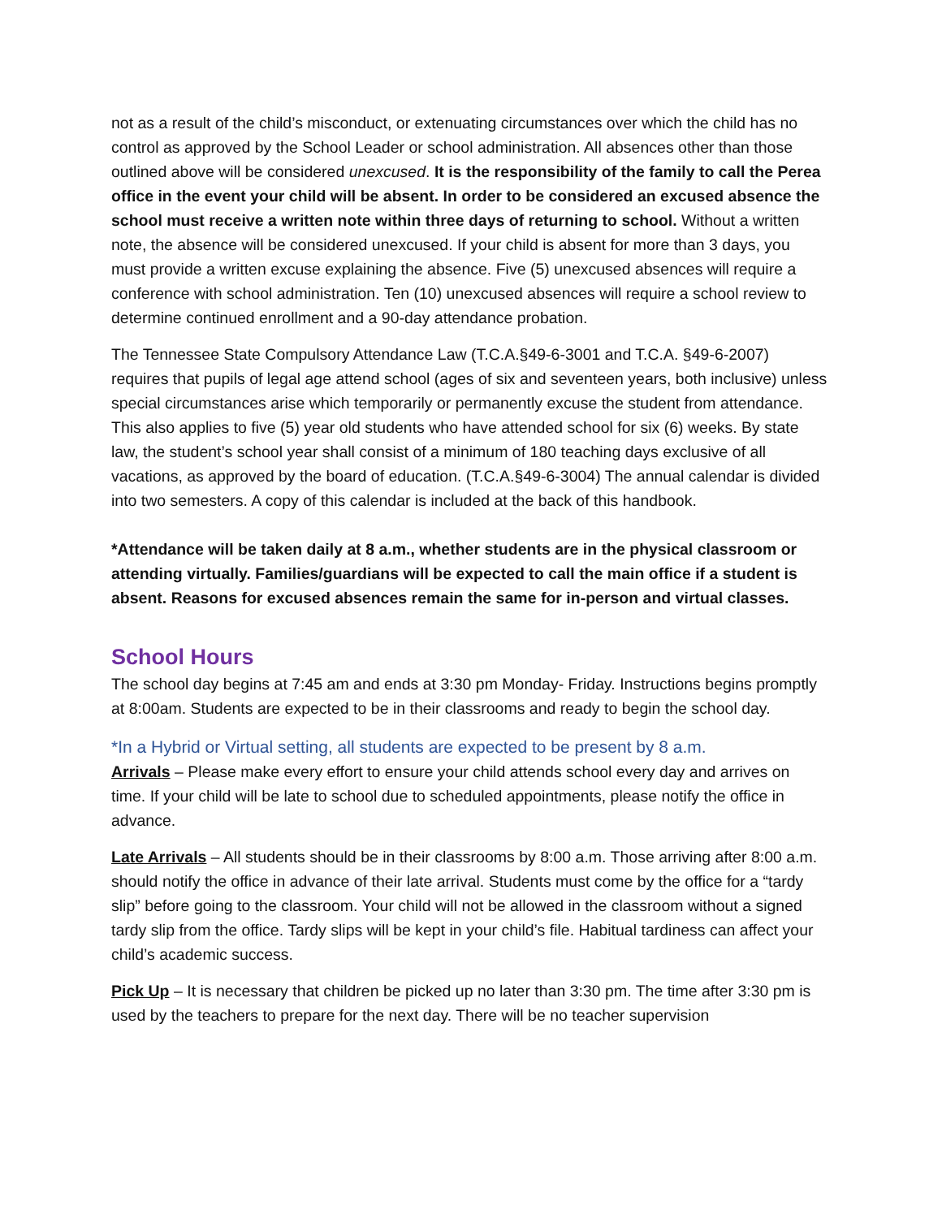not as a result of the child’s misconduct, or extenuating circumstances over which the child has no control as approved by the School Leader or school administration. All absences other than those outlined above will be considered unexcused. It is the responsibility of the family to call the Perea office in the event your child will be absent. In order to be considered an excused absence the school must receive a written note within three days of returning to school. Without a written note, the absence will be considered unexcused. If your child is absent for more than 3 days, you must provide a written excuse explaining the absence. Five (5) unexcused absences will require a conference with school administration. Ten (10) unexcused absences will require a school review to determine continued enrollment and a 90-day attendance probation.
The Tennessee State Compulsory Attendance Law (T.C.A.§49-6-3001 and T.C.A. §49-6-2007) requires that pupils of legal age attend school (ages of six and seventeen years, both inclusive) unless special circumstances arise which temporarily or permanently excuse the student from attendance. This also applies to five (5) year old students who have attended school for six (6) weeks. By state law, the student’s school year shall consist of a minimum of 180 teaching days exclusive of all vacations, as approved by the board of education. (T.C.A.§49-6-3004) The annual calendar is divided into two semesters. A copy of this calendar is included at the back of this handbook.
*Attendance will be taken daily at 8 a.m., whether students are in the physical classroom or attending virtually. Families/guardians will be expected to call the main office if a student is absent. Reasons for excused absences remain the same for in-person and virtual classes.
School Hours
The school day begins at 7:45 am and ends at 3:30 pm Monday- Friday. Instructions begins promptly at 8:00am. Students are expected to be in their classrooms and ready to begin the school day.
*In a Hybrid or Virtual setting, all students are expected to be present by 8 a.m.
Arrivals – Please make every effort to ensure your child attends school every day and arrives on time. If your child will be late to school due to scheduled appointments, please notify the office in advance.
Late Arrivals – All students should be in their classrooms by 8:00 a.m. Those arriving after 8:00 a.m. should notify the office in advance of their late arrival. Students must come by the office for a “tardy slip” before going to the classroom. Your child will not be allowed in the classroom without a signed tardy slip from the office. Tardy slips will be kept in your child’s file. Habitual tardiness can affect your child’s academic success.
Pick Up – It is necessary that children be picked up no later than 3:30 pm. The time after 3:30 pm is used by the teachers to prepare for the next day. There will be no teacher supervision